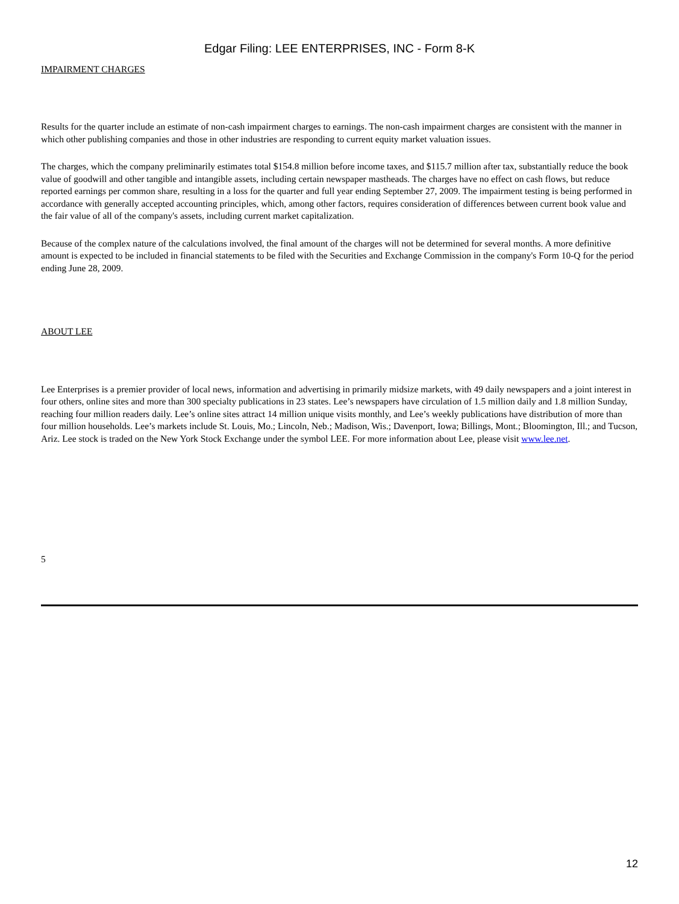Edgar Filing: LEE ENTERPRISES, INC - Form 8-K
IMPAIRMENT CHARGES
Results for the quarter include an estimate of non-cash impairment charges to earnings. The non-cash impairment charges are consistent with the manner in which other publishing companies and those in other industries are responding to current equity market valuation issues.
The charges, which the company preliminarily estimates total $154.8 million before income taxes, and $115.7 million after tax, substantially reduce the book value of goodwill and other tangible and intangible assets, including certain newspaper mastheads. The charges have no effect on cash flows, but reduce reported earnings per common share, resulting in a loss for the quarter and full year ending September 27, 2009. The impairment testing is being performed in accordance with generally accepted accounting principles, which, among other factors, requires consideration of differences between current book value and the fair value of all of the company's assets, including current market capitalization.
Because of the complex nature of the calculations involved, the final amount of the charges will not be determined for several months. A more definitive amount is expected to be included in financial statements to be filed with the Securities and Exchange Commission in the company's Form 10-Q for the period ending June 28, 2009.
ABOUT LEE
Lee Enterprises is a premier provider of local news, information and advertising in primarily midsize markets, with 49 daily newspapers and a joint interest in four others, online sites and more than 300 specialty publications in 23 states. Lee’s newspapers have circulation of 1.5 million daily and 1.8 million Sunday, reaching four million readers daily. Lee’s online sites attract 14 million unique visits monthly, and Lee’s weekly publications have distribution of more than four million households. Lee’s markets include St. Louis, Mo.; Lincoln, Neb.; Madison, Wis.; Davenport, Iowa; Billings, Mont.; Bloomington, Ill.; and Tucson, Ariz. Lee stock is traded on the New York Stock Exchange under the symbol LEE. For more information about Lee, please visit www.lee.net.
5
12